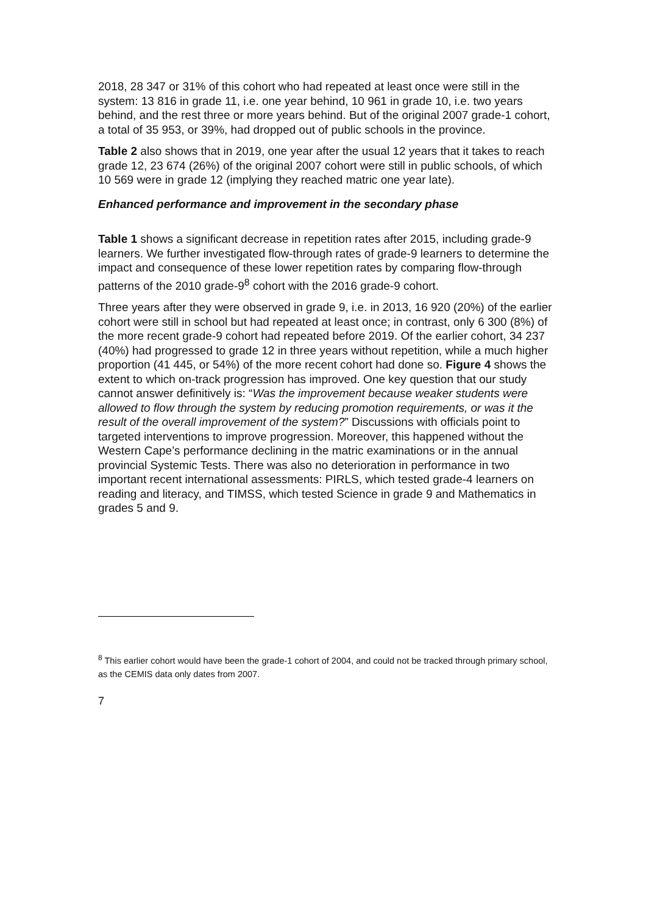2018, 28 347 or 31% of this cohort who had repeated at least once were still in the system: 13 816 in grade 11, i.e. one year behind, 10 961 in grade 10, i.e. two years behind, and the rest three or more years behind. But of the original 2007 grade-1 cohort, a total of 35 953, or 39%, had dropped out of public schools in the province.
Table 2 also shows that in 2019, one year after the usual 12 years that it takes to reach grade 12, 23 674 (26%) of the original 2007 cohort were still in public schools, of which 10 569 were in grade 12 (implying they reached matric one year late).
Enhanced performance and improvement in the secondary phase
Table 1 shows a significant decrease in repetition rates after 2015, including grade-9 learners. We further investigated flow-through rates of grade-9 learners to determine the impact and consequence of these lower repetition rates by comparing flow-through patterns of the 2010 grade-9<sup>8</sup> cohort with the 2016 grade-9 cohort.
Three years after they were observed in grade 9, i.e. in 2013, 16 920 (20%) of the earlier cohort were still in school but had repeated at least once; in contrast, only 6 300 (8%) of the more recent grade-9 cohort had repeated before 2019. Of the earlier cohort, 34 237 (40%) had progressed to grade 12 in three years without repetition, while a much higher proportion (41 445, or 54%) of the more recent cohort had done so. Figure 4 shows the extent to which on-track progression has improved. One key question that our study cannot answer definitively is: “Was the improvement because weaker students were allowed to flow through the system by reducing promotion requirements, or was it the result of the overall improvement of the system?” Discussions with officials point to targeted interventions to improve progression. Moreover, this happened without the Western Cape’s performance declining in the matric examinations or in the annual provincial Systemic Tests. There was also no deterioration in performance in two important recent international assessments: PIRLS, which tested grade-4 learners on reading and literacy, and TIMSS, which tested Science in grade 9 and Mathematics in grades 5 and 9.
<sup>8</sup> This earlier cohort would have been the grade-1 cohort of 2004, and could not be tracked through primary school, as the CEMIS data only dates from 2007.
7